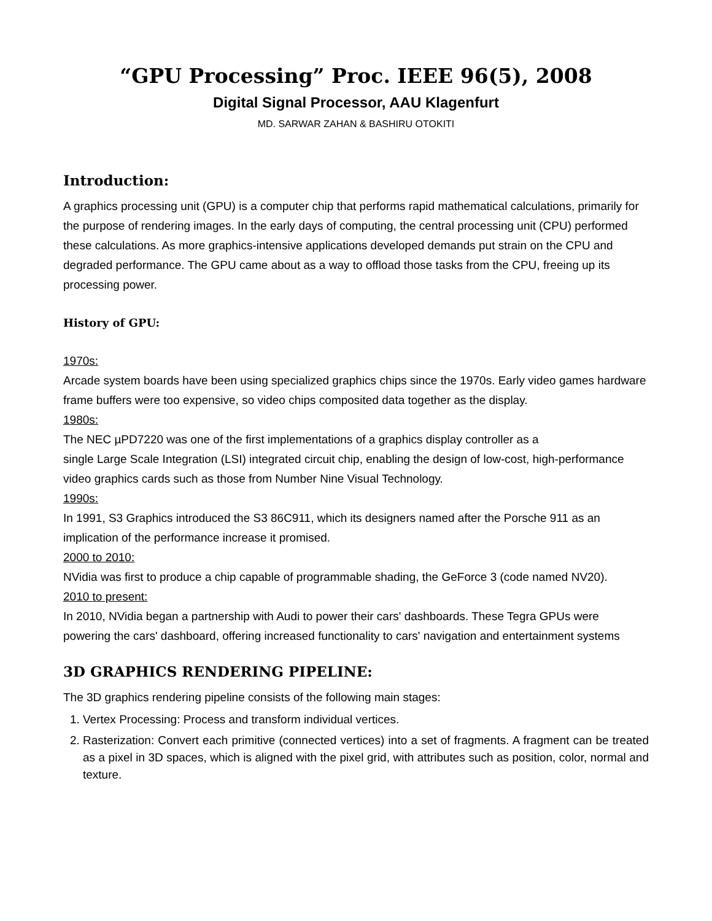“GPU Processing” Proc. IEEE 96(5), 2008
Digital Signal Processor, AAU Klagenfurt
MD. SARWAR ZAHAN & BASHIRU OTOKITI
Introduction:
A graphics processing unit (GPU) is a computer chip that performs rapid mathematical calculations, primarily for the purpose of rendering images. In the early days of computing, the central processing unit (CPU) performed these calculations. As more graphics-intensive applications developed demands put strain on the CPU and degraded performance. The GPU came about as a way to offload those tasks from the CPU, freeing up its processing power.
History of GPU:
1970s:
Arcade system boards have been using specialized graphics chips since the 1970s. Early video games hardware frame buffers were too expensive, so video chips composited data together as the display.
1980s:
The NEC µPD7220 was one of the first implementations of a graphics display controller as a
single Large Scale Integration (LSI) integrated circuit chip, enabling the design of low-cost, high-performance video graphics cards such as those from Number Nine Visual Technology.
1990s:
In 1991, S3 Graphics introduced the S3 86C911, which its designers named after the Porsche 911 as an implication of the performance increase it promised.
2000 to 2010:
NVidia was first to produce a chip capable of programmable shading, the GeForce 3 (code named NV20).
2010 to present:
In 2010, NVidia began a partnership with Audi to power their cars' dashboards. These Tegra GPUs were powering the cars' dashboard, offering increased functionality to cars' navigation and entertainment systems
3D GRAPHICS RENDERING PIPELINE:
The 3D graphics rendering pipeline consists of the following main stages:
1. Vertex Processing: Process and transform individual vertices.
2. Rasterization: Convert each primitive (connected vertices) into a set of fragments. A fragment can be treated as a pixel in 3D spaces, which is aligned with the pixel grid, with attributes such as position, color, normal and texture.